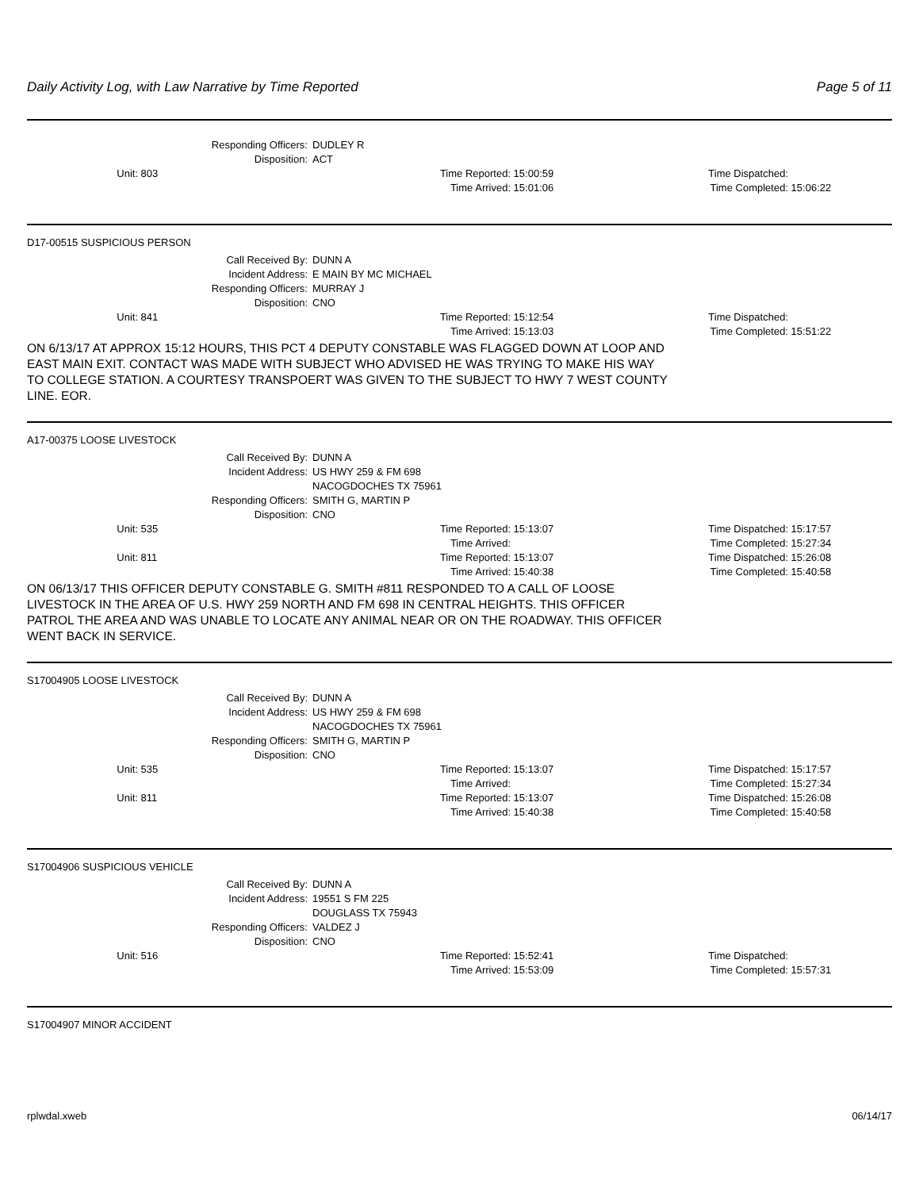Daily Activity Log, with Law Narrative by Time Reported Page 5 of 11
| Responding Officers: | DUDLEY R |
| Disposition: | ACT |
| Unit: | 803 | Time Reported: | 15:00:59 | Time Dispatched: | |
| | | Time Arrived: | 15:01:06 | Time Completed: | 15:06:22 |
D17-00515 SUSPICIOUS PERSON
| Call Received By: | DUNN A |
| Incident Address: | E MAIN BY MC MICHAEL |
| Responding Officers: | MURRAY J |
| Disposition: | CNO |
| Unit: | 841 | Time Reported: | 15:12:54 | Time Dispatched: | |
| | | Time Arrived: | 15:13:03 | Time Completed: | 15:51:22 |
ON 6/13/17 AT APPROX 15:12 HOURS, THIS PCT 4 DEPUTY CONSTABLE WAS FLAGGED DOWN AT LOOP AND EAST MAIN EXIT. CONTACT WAS MADE WITH SUBJECT WHO ADVISED HE WAS TRYING TO MAKE HIS WAY TO COLLEGE STATION. A COURTESY TRANSPOERT WAS GIVEN TO THE SUBJECT TO HWY 7 WEST COUNTY LINE. EOR.
A17-00375 LOOSE LIVESTOCK
| Call Received By: | DUNN A |
| Incident Address: | US HWY 259 & FM 698 NACOGDOCHES TX 75961 |
| Responding Officers: | SMITH G, MARTIN P |
| Disposition: | CNO |
| Unit: | 535 | Time Reported: | 15:13:07 | Time Dispatched: | 15:17:57 |
| | | Time Arrived: | | Time Completed: | 15:27:34 |
| Unit: | 811 | Time Reported: | 15:13:07 | Time Dispatched: | 15:26:08 |
| | | Time Arrived: | 15:40:38 | Time Completed: | 15:40:58 |
ON 06/13/17 THIS OFFICER DEPUTY CONSTABLE G. SMITH #811 RESPONDED TO A CALL OF LOOSE LIVESTOCK IN THE AREA OF U.S. HWY 259 NORTH AND FM 698 IN CENTRAL HEIGHTS. THIS OFFICER PATROL THE AREA AND WAS UNABLE TO LOCATE ANY ANIMAL NEAR OR ON THE ROADWAY. THIS OFFICER WENT BACK IN SERVICE.
S17004905 LOOSE LIVESTOCK
| Call Received By: | DUNN A |
| Incident Address: | US HWY 259 & FM 698 NACOGDOCHES TX 75961 |
| Responding Officers: | SMITH G, MARTIN P |
| Disposition: | CNO |
| Unit: | 535 | Time Reported: | 15:13:07 | Time Dispatched: | 15:17:57 |
| | | Time Arrived: | | Time Completed: | 15:27:34 |
| Unit: | 811 | Time Reported: | 15:13:07 | Time Dispatched: | 15:26:08 |
| | | Time Arrived: | 15:40:38 | Time Completed: | 15:40:58 |
S17004906 SUSPICIOUS VEHICLE
| Call Received By: | DUNN A |
| Incident Address: | 19551 S FM 225 DOUGLASS TX 75943 |
| Responding Officers: | VALDEZ J |
| Disposition: | CNO |
| Unit: | 516 | Time Reported: | 15:52:41 | Time Dispatched: | |
| | | Time Arrived: | 15:53:09 | Time Completed: | 15:57:31 |
S17004907 MINOR ACCIDENT
rplwdal.xweb 06/14/17